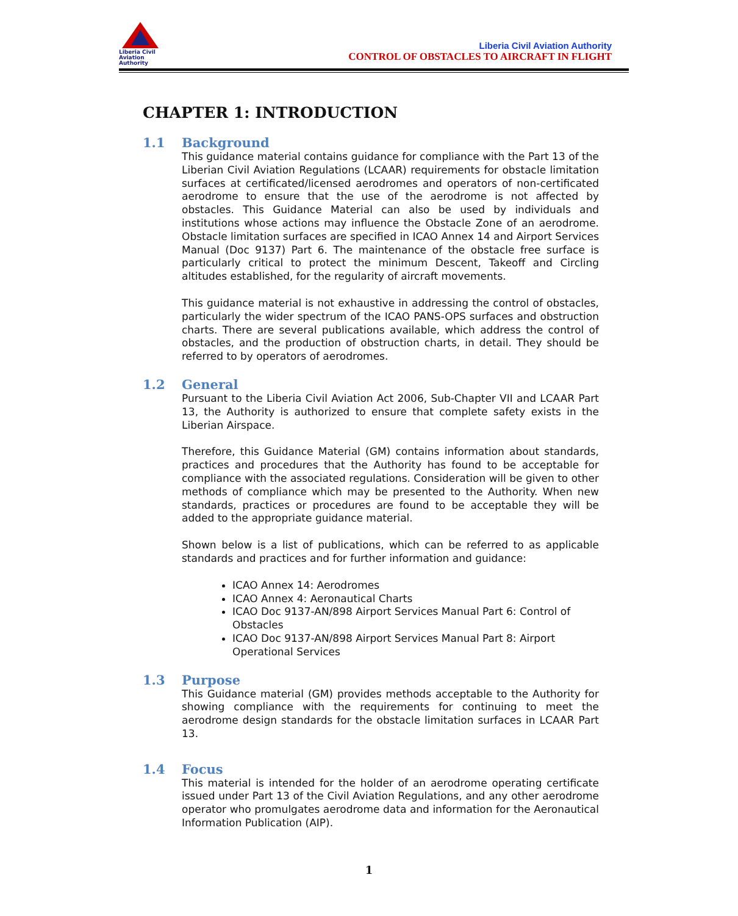Liberia Civil Aviation Authority
Liberia Civil Aviation Authority
CONTROL OF OBSTACLES TO AIRCRAFT IN FLIGHT
CHAPTER 1: INTRODUCTION
1.1 Background
This guidance material contains guidance for compliance with the Part 13 of the Liberian Civil Aviation Regulations (LCAAR) requirements for obstacle limitation surfaces at certificated/licensed aerodromes and operators of non-certificated aerodrome to ensure that the use of the aerodrome is not affected by obstacles. This Guidance Material can also be used by individuals and institutions whose actions may influence the Obstacle Zone of an aerodrome. Obstacle limitation surfaces are specified in ICAO Annex 14 and Airport Services Manual (Doc 9137) Part 6. The maintenance of the obstacle free surface is particularly critical to protect the minimum Descent, Takeoff and Circling altitudes established, for the regularity of aircraft movements.
This guidance material is not exhaustive in addressing the control of obstacles, particularly the wider spectrum of the ICAO PANS-OPS surfaces and obstruction charts. There are several publications available, which address the control of obstacles, and the production of obstruction charts, in detail. They should be referred to by operators of aerodromes.
1.2 General
Pursuant to the Liberia Civil Aviation Act 2006, Sub-Chapter VII and LCAAR Part 13, the Authority is authorized to ensure that complete safety exists in the Liberian Airspace.
Therefore, this Guidance Material (GM) contains information about standards, practices and procedures that the Authority has found to be acceptable for compliance with the associated regulations. Consideration will be given to other methods of compliance which may be presented to the Authority. When new standards, practices or procedures are found to be acceptable they will be added to the appropriate guidance material.
Shown below is a list of publications, which can be referred to as applicable standards and practices and for further information and guidance:
ICAO Annex 14: Aerodromes
ICAO Annex 4: Aeronautical Charts
ICAO Doc 9137-AN/898 Airport Services Manual Part 6: Control of Obstacles
ICAO Doc 9137-AN/898 Airport Services Manual Part 8: Airport Operational Services
1.3 Purpose
This Guidance material (GM) provides methods acceptable to the Authority for showing compliance with the requirements for continuing to meet the aerodrome design standards for the obstacle limitation surfaces in LCAAR Part 13.
1.4 Focus
This material is intended for the holder of an aerodrome operating certificate issued under Part 13 of the Civil Aviation Regulations, and any other aerodrome operator who promulgates aerodrome data and information for the Aeronautical Information Publication (AIP).
1